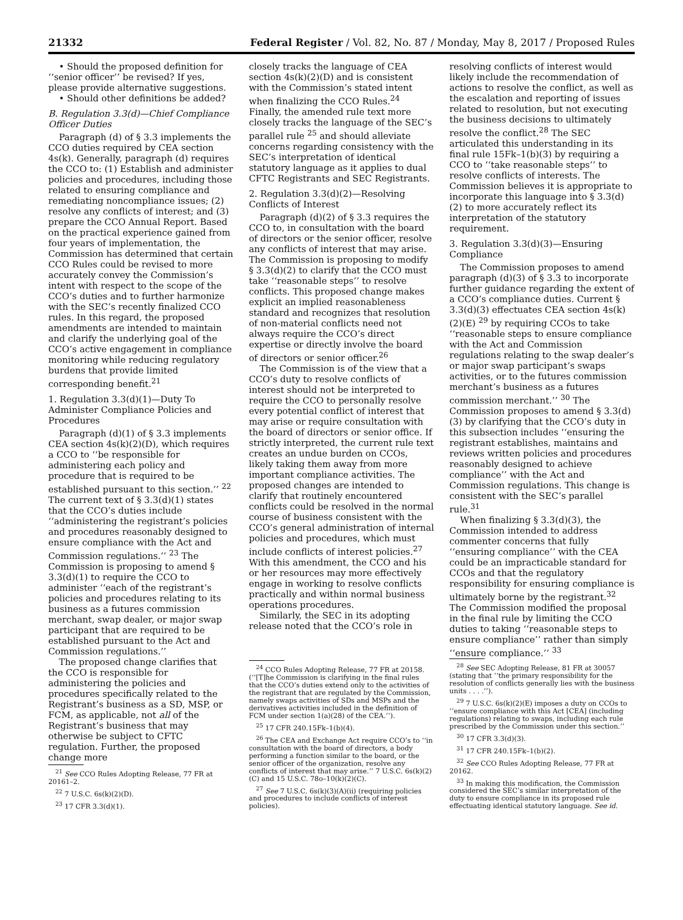21332 Federal Register / Vol. 82, No. 87 / Monday, May 8, 2017 / Proposed Rules
• Should the proposed definition for ‘‘senior officer’’ be revised? If yes, please provide alternative suggestions.
• Should other definitions be added?
B. Regulation 3.3(d)—Chief Compliance Officer Duties
Paragraph (d) of § 3.3 implements the CCO duties required by CEA section 4s(k). Generally, paragraph (d) requires the CCO to: (1) Establish and administer policies and procedures, including those related to ensuring compliance and remediating noncompliance issues; (2) resolve any conflicts of interest; and (3) prepare the CCO Annual Report. Based on the practical experience gained from four years of implementation, the Commission has determined that certain CCO Rules could be revised to more accurately convey the Commission’s intent with respect to the scope of the CCO’s duties and to further harmonize with the SEC’s recently finalized CCO rules. In this regard, the proposed amendments are intended to maintain and clarify the underlying goal of the CCO’s active engagement in compliance monitoring while reducing regulatory burdens that provide limited corresponding benefit.<sup>21</sup>
1. Regulation 3.3(d)(1)—Duty To Administer Compliance Policies and Procedures
Paragraph (d)(1) of § 3.3 implements CEA section 4s(k)(2)(D), which requires a CCO to ‘‘be responsible for administering each policy and procedure that is required to be established pursuant to this section.’’ <sup>22</sup> The current text of § 3.3(d)(1) states that the CCO’s duties include ‘‘administering the registrant’s policies and procedures reasonably designed to ensure compliance with the Act and Commission regulations.’’ <sup>23</sup> The Commission is proposing to amend § 3.3(d)(1) to require the CCO to administer ‘‘each of the registrant’s policies and procedures relating to its business as a futures commission merchant, swap dealer, or major swap participant that are required to be established pursuant to the Act and Commission regulations.’’
The proposed change clarifies that the CCO is responsible for administering the policies and procedures specifically related to the Registrant’s business as a SD, MSP, or FCM, as applicable, not all of the Registrant’s business that may otherwise be subject to CFTC regulation. Further, the proposed change more
<sup>21</sup> See CCO Rules Adopting Release, 77 FR at 20161–2.
<sup>22</sup> 7 U.S.C. 6s(k)(2)(D).
<sup>23</sup> 17 CFR 3.3(d)(1).
closely tracks the language of CEA section 4s(k)(2)(D) and is consistent with the Commission’s stated intent when finalizing the CCO Rules.<sup>24</sup> Finally, the amended rule text more closely tracks the language of the SEC’s parallel rule <sup>25</sup> and should alleviate concerns regarding consistency with the SEC’s interpretation of identical statutory language as it applies to dual CFTC Registrants and SEC Registrants.
2. Regulation 3.3(d)(2)—Resolving Conflicts of Interest
Paragraph (d)(2) of § 3.3 requires the CCO to, in consultation with the board of directors or the senior officer, resolve any conflicts of interest that may arise. The Commission is proposing to modify § 3.3(d)(2) to clarify that the CCO must take ‘‘reasonable steps’’ to resolve conflicts. This proposed change makes explicit an implied reasonableness standard and recognizes that resolution of non-material conflicts need not always require the CCO’s direct expertise or directly involve the board of directors or senior officer.<sup>26</sup>
The Commission is of the view that a CCO’s duty to resolve conflicts of interest should not be interpreted to require the CCO to personally resolve every potential conflict of interest that may arise or require consultation with the board of directors or senior office. If strictly interpreted, the current rule text creates an undue burden on CCOs, likely taking them away from more important compliance activities. The proposed changes are intended to clarify that routinely encountered conflicts could be resolved in the normal course of business consistent with the CCO’s general administration of internal policies and procedures, which must include conflicts of interest policies.<sup>27</sup> With this amendment, the CCO and his or her resources may more effectively engage in working to resolve conflicts practically and within normal business operations procedures.
Similarly, the SEC in its adopting release noted that the CCO’s role in
<sup>24</sup> CCO Rules Adopting Release, 77 FR at 20158. (‘‘[T]he Commission is clarifying in the final rules that the CCO’s duties extend only to the activities of the registrant that are regulated by the Commission, namely swaps activities of SDs and MSPs and the derivatives activities included in the definition of FCM under section 1(a)(28) of the CEA.’’).
<sup>25</sup> 17 CFR 240.15Fk–1(b)(4).
<sup>26</sup> The CEA and Exchange Act require CCO’s to ‘‘in consultation with the board of directors, a body performing a function similar to the board, or the senior officer of the organization, resolve any conflicts of interest that may arise.’’ 7 U.S.C. 6s(k)(2)(C) and 15 U.S.C. 78o–10(k)(2)(C).
<sup>27</sup> See 7 U.S.C. 6s(k)(3)(A)(ii) (requiring policies and procedures to include conflicts of interest policies).
resolving conflicts of interest would likely include the recommendation of actions to resolve the conflict, as well as the escalation and reporting of issues related to resolution, but not executing the business decisions to ultimately resolve the conflict.<sup>28</sup> The SEC articulated this understanding in its final rule 15Fk–1(b)(3) by requiring a CCO to ‘‘take reasonable steps’’ to resolve conflicts of interests. The Commission believes it is appropriate to incorporate this language into § 3.3(d)(2) to more accurately reflect its interpretation of the statutory requirement.
3. Regulation 3.3(d)(3)—Ensuring Compliance
The Commission proposes to amend paragraph (d)(3) of § 3.3 to incorporate further guidance regarding the extent of a CCO’s compliance duties. Current § 3.3(d)(3) effectuates CEA section 4s(k)(2)(E) <sup>29</sup> by requiring CCOs to take ‘‘reasonable steps to ensure compliance with the Act and Commission regulations relating to the swap dealer’s or major swap participant’s swaps activities, or to the futures commission merchant’s business as a futures commission merchant.’’ <sup>30</sup> The Commission proposes to amend § 3.3(d)(3) by clarifying that the CCO’s duty in this subsection includes ‘‘ensuring the registrant establishes, maintains and reviews written policies and procedures reasonably designed to achieve compliance’’ with the Act and Commission regulations. This change is consistent with the SEC’s parallel rule.<sup>31</sup>
When finalizing § 3.3(d)(3), the Commission intended to address commenter concerns that fully ‘‘ensuring compliance’’ with the CEA could be an impracticable standard for CCOs and that the regulatory responsibility for ensuring compliance is ultimately borne by the registrant.<sup>32</sup> The Commission modified the proposal in the final rule by limiting the CCO duties to taking ‘‘reasonable steps to ensure compliance’’ rather than simply ‘‘ensure compliance.’’ <sup>33</sup>
<sup>28</sup> See SEC Adopting Release, 81 FR at 30057 (stating that ‘‘the primary responsibility for the resolution of conflicts generally lies with the business units . . . .’’).
<sup>29</sup> 7 U.S.C. 6s(k)(2)(E) imposes a duty on CCOs to ‘‘ensure compliance with this Act [CEA] (including regulations) relating to swaps, including each rule prescribed by the Commission under this section.’’
<sup>30</sup> 17 CFR 3.3(d)(3).
<sup>31</sup> 17 CFR 240.15Fk–1(b)(2).
<sup>32</sup> See CCO Rules Adopting Release, 77 FR at 20162.
<sup>33</sup> In making this modification, the Commission considered the SEC’s similar interpretation of the duty to ensure compliance in its proposed rule effectuating identical statutory language. See id.